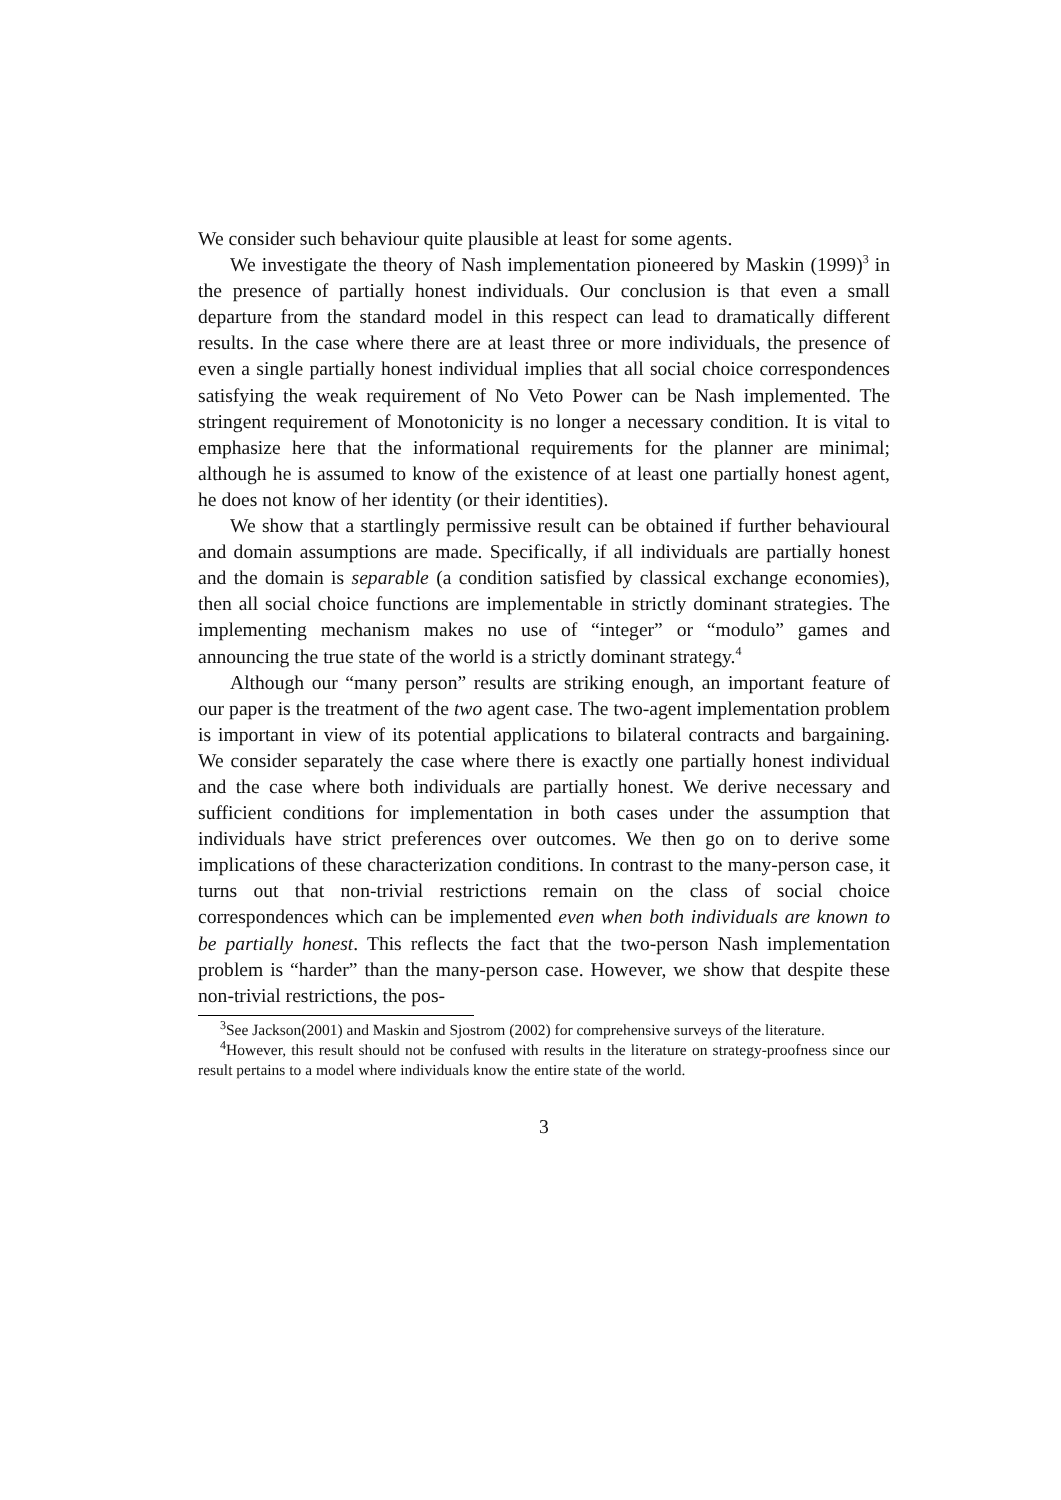We consider such behaviour quite plausible at least for some agents.
We investigate the theory of Nash implementation pioneered by Maskin (1999)<sup>3</sup> in the presence of partially honest individuals. Our conclusion is that even a small departure from the standard model in this respect can lead to dramatically different results. In the case where there are at least three or more individuals, the presence of even a single partially honest individual implies that all social choice correspondences satisfying the weak requirement of No Veto Power can be Nash implemented. The stringent requirement of Monotonicity is no longer a necessary condition. It is vital to emphasize here that the informational requirements for the planner are minimal; although he is assumed to know of the existence of at least one partially honest agent, he does not know of her identity (or their identities).
We show that a startlingly permissive result can be obtained if further behavioural and domain assumptions are made. Specifically, if all individuals are partially honest and the domain is separable (a condition satisfied by classical exchange economies), then all social choice functions are implementable in strictly dominant strategies. The implementing mechanism makes no use of “integer” or “modulo” games and announcing the true state of the world is a strictly dominant strategy.<sup>4</sup>
Although our “many person” results are striking enough, an important feature of our paper is the treatment of the two agent case. The two-agent implementation problem is important in view of its potential applications to bilateral contracts and bargaining. We consider separately the case where there is exactly one partially honest individual and the case where both individuals are partially honest. We derive necessary and sufficient conditions for implementation in both cases under the assumption that individuals have strict preferences over outcomes. We then go on to derive some implications of these characterization conditions. In contrast to the many-person case, it turns out that non-trivial restrictions remain on the class of social choice correspondences which can be implemented even when both individuals are known to be partially honest. This reflects the fact that the two-person Nash implementation problem is “harder” than the many-person case. However, we show that despite these non-trivial restrictions, the pos-
<sup>3</sup> See Jackson(2001) and Maskin and Sjostrom (2002) for comprehensive surveys of the literature.
<sup>4</sup> However, this result should not be confused with results in the literature on strategy-proofness since our result pertains to a model where individuals know the entire state of the world.
3